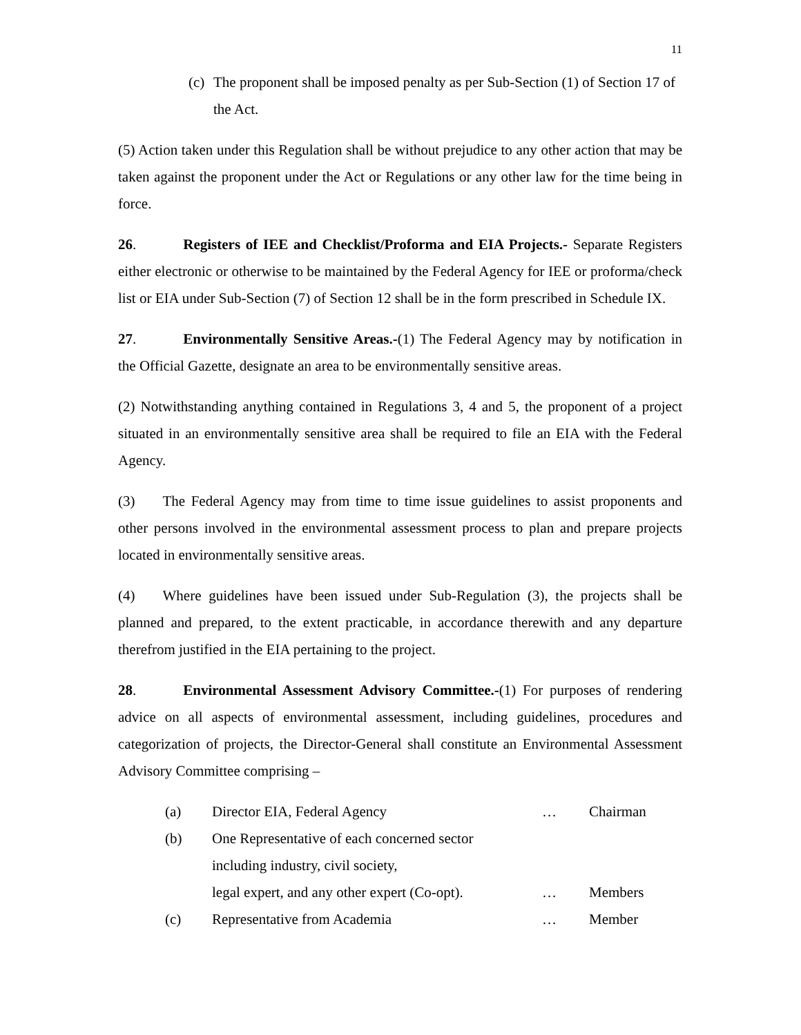11
(c) The proponent shall be imposed penalty as per Sub-Section (1) of Section 17 of the Act.
(5) Action taken under this Regulation shall be without prejudice to any other action that may be taken against the proponent under the Act or Regulations or any other law for the time being in force.
26. Registers of IEE and Checklist/Proforma and EIA Projects.- Separate Registers either electronic or otherwise to be maintained by the Federal Agency for IEE or proforma/check list or EIA under Sub-Section (7) of Section 12 shall be in the form prescribed in Schedule IX.
27. Environmentally Sensitive Areas.-(1) The Federal Agency may by notification in the Official Gazette, designate an area to be environmentally sensitive areas.
(2) Notwithstanding anything contained in Regulations 3, 4 and 5, the proponent of a project situated in an environmentally sensitive area shall be required to file an EIA with the Federal Agency.
(3) The Federal Agency may from time to time issue guidelines to assist proponents and other persons involved in the environmental assessment process to plan and prepare projects located in environmentally sensitive areas.
(4) Where guidelines have been issued under Sub-Regulation (3), the projects shall be planned and prepared, to the extent practicable, in accordance therewith and any departure therefrom justified in the EIA pertaining to the project.
28. Environmental Assessment Advisory Committee.-(1) For purposes of rendering advice on all aspects of environmental assessment, including guidelines, procedures and categorization of projects, the Director-General shall constitute an Environmental Assessment Advisory Committee comprising –
| (a) | Director EIA, Federal Agency | … | Chairman |
| (b) | One Representative of each concerned sector including industry, civil society, legal expert, and any other expert (Co-opt). | … | Members |
| (c) | Representative from Academia | … | Member |